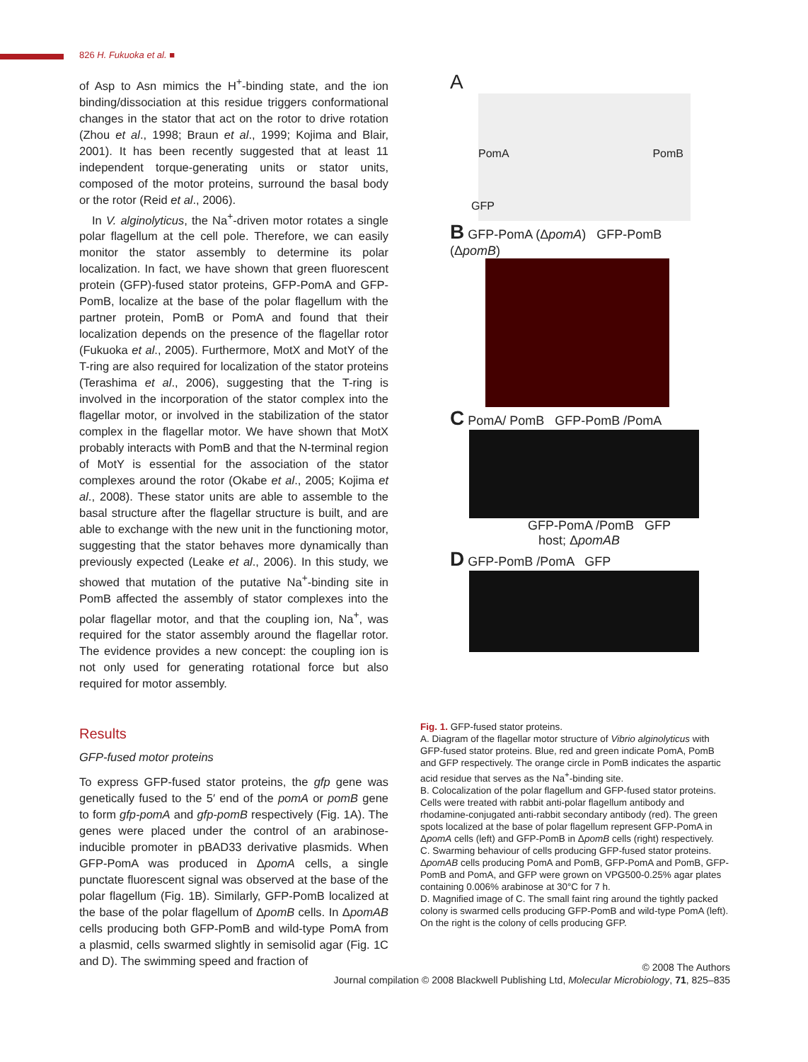826 H. Fukuoka et al. ■
of Asp to Asn mimics the H<sup>+</sup>-binding state, and the ion binding/dissociation at this residue triggers conformational changes in the stator that act on the rotor to drive rotation (Zhou et al., 1998; Braun et al., 1999; Kojima and Blair, 2001). It has been recently suggested that at least 11 independent torque-generating units or stator units, composed of the motor proteins, surround the basal body or the rotor (Reid et al., 2006).
In V. alginolyticus, the Na<sup>+</sup>-driven motor rotates a single polar flagellum at the cell pole. Therefore, we can easily monitor the stator assembly to determine its polar localization. In fact, we have shown that green fluorescent protein (GFP)-fused stator proteins, GFP-PomA and GFP-PomB, localize at the base of the polar flagellum with the partner protein, PomB or PomA and found that their localization depends on the presence of the flagellar rotor (Fukuoka et al., 2005). Furthermore, MotX and MotY of the T-ring are also required for localization of the stator proteins (Terashima et al., 2006), suggesting that the T-ring is involved in the incorporation of the stator complex into the flagellar motor, or involved in the stabilization of the stator complex in the flagellar motor. We have shown that MotX probably interacts with PomB and that the N-terminal region of MotY is essential for the association of the stator complexes around the rotor (Okabe et al., 2005; Kojima et al., 2008). These stator units are able to assemble to the basal structure after the flagellar structure is built, and are able to exchange with the new unit in the functioning motor, suggesting that the stator behaves more dynamically than previously expected (Leake et al., 2006). In this study, we showed that mutation of the putative Na<sup>+</sup>-binding site in PomB affected the assembly of stator complexes into the polar flagellar motor, and that the coupling ion, Na<sup>+</sup>, was required for the stator assembly around the flagellar rotor. The evidence provides a new concept: the coupling ion is not only used for generating rotational force but also required for motor assembly.
Results
GFP-fused motor proteins
To express GFP-fused stator proteins, the gfp gene was genetically fused to the 5′ end of the pomA or pomB gene to form gfp-pomA and gfp-pomB respectively (Fig. 1A). The genes were placed under the control of an arabinose-inducible promoter in pBAD33 derivative plasmids. When GFP-PomA was produced in ΔpomA cells, a single punctate fluorescent signal was observed at the base of the polar flagellum (Fig. 1B). Similarly, GFP-PomB localized at the base of the polar flagellum of ΔpomB cells. In ΔpomAB cells producing both GFP-PomB and wild-type PomA from a plasmid, cells swarmed slightly in semisolid agar (Fig. 1C and D). The swimming speed and fraction of
A
PomA PomB
GFP
B GFP-PomA (ΔpomA) GFP-PomB (ΔpomB)
C PomA/ PomB GFP-PomB /PomA
GFP-PomA /PomB GFP
host; ΔpomAB
D GFP-PomB /PomA GFP
Fig. 1. GFP-fused stator proteins.
A. Diagram of the flagellar motor structure of Vibrio alginolyticus with GFP-fused stator proteins. Blue, red and green indicate PomA, PomB and GFP respectively. The orange circle in PomB indicates the aspartic acid residue that serves as the Na<sup>+</sup>-binding site.
B. Colocalization of the polar flagellum and GFP-fused stator proteins. Cells were treated with rabbit anti-polar flagellum antibody and rhodamine-conjugated anti-rabbit secondary antibody (red). The green spots localized at the base of polar flagellum represent GFP-PomA in ΔpomA cells (left) and GFP-PomB in ΔpomB cells (right) respectively.
C. Swarming behaviour of cells producing GFP-fused stator proteins. ΔpomAB cells producing PomA and PomB, GFP-PomA and PomB, GFP-PomB and PomA, and GFP were grown on VPG500-0.25% agar plates containing 0.006% arabinose at 30°C for 7 h.
D. Magnified image of C. The small faint ring around the tightly packed colony is swarmed cells producing GFP-PomB and wild-type PomA (left). On the right is the colony of cells producing GFP.
© 2008 The Authors
Journal compilation © 2008 Blackwell Publishing Ltd, Molecular Microbiology, 71, 825–835